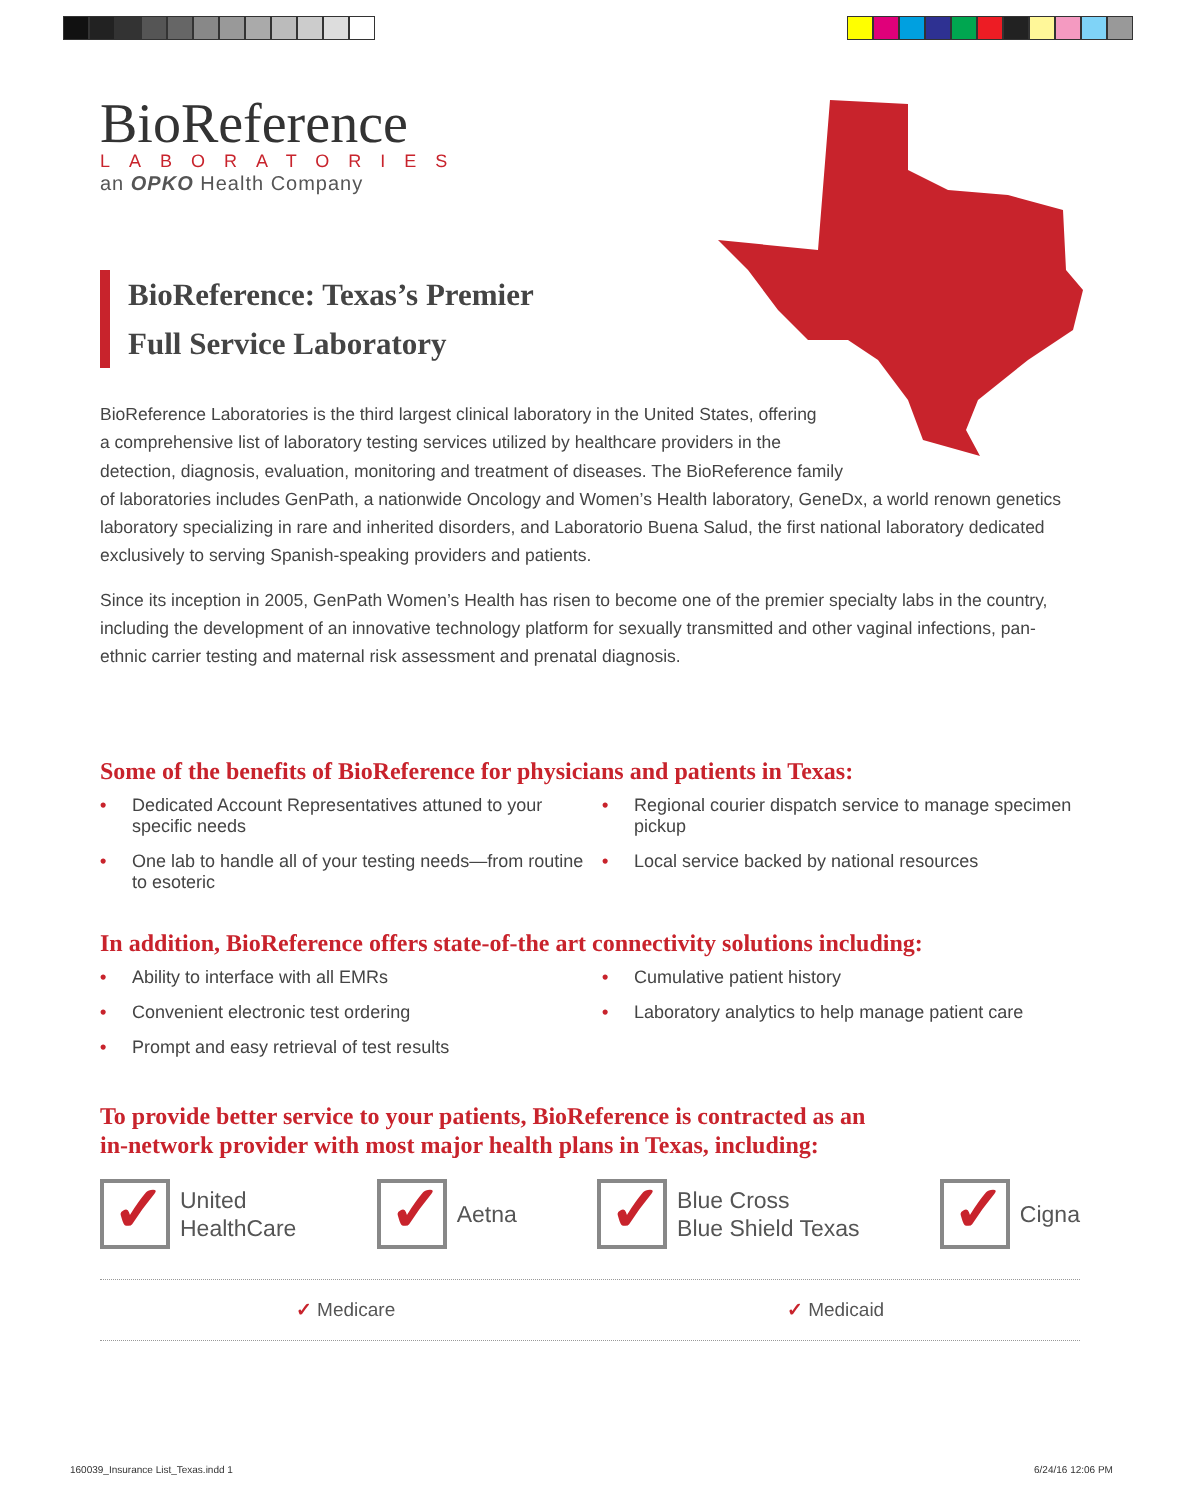BioReference
LABORATORIES
an OPKO Health Company
BioReference: Texas’s Premier
Full Service Laboratory
BioReference Laboratories is the third largest clinical laboratory in the United States, offering
a comprehensive list of laboratory testing services utilized by healthcare providers in the
detection, diagnosis, evaluation, monitoring and treatment of diseases. The BioReference family
of laboratories includes GenPath, a nationwide Oncology and Women’s Health laboratory, GeneDx, a world renown genetics laboratory specializing in rare and inherited disorders, and Laboratorio Buena Salud, the first national laboratory dedicated exclusively to serving Spanish-speaking providers and patients.
Since its inception in 2005, GenPath Women’s Health has risen to become one of the premier specialty labs in the country, including the development of an innovative technology platform for sexually transmitted and other vaginal infections, pan-ethnic carrier testing and maternal risk assessment and prenatal diagnosis.
Some of the benefits of BioReference for physicians and patients in Texas:
• Dedicated Account Representatives attuned to your specific needs
• Regional courier dispatch service to manage specimen pickup
• One lab to handle all of your testing needs—from routine to esoteric
• Local service backed by national resources
In addition, BioReference offers state-of-the art connectivity solutions including:
• Ability to interface with all EMRs
• Cumulative patient history
• Convenient electronic test ordering
• Laboratory analytics to help manage patient care
• Prompt and easy retrieval of test results
To provide better service to your patients, BioReference is contracted as an
in-network provider with most major health plans in Texas, including:
✓
United
HealthCare
✓
Aetna
✓
Blue Cross
Blue Shield Texas
✓
Cigna
✓ Medicare ✓ Medicaid
160039_Insurance List_Texas.indd 1
6/24/16 12:06 PM